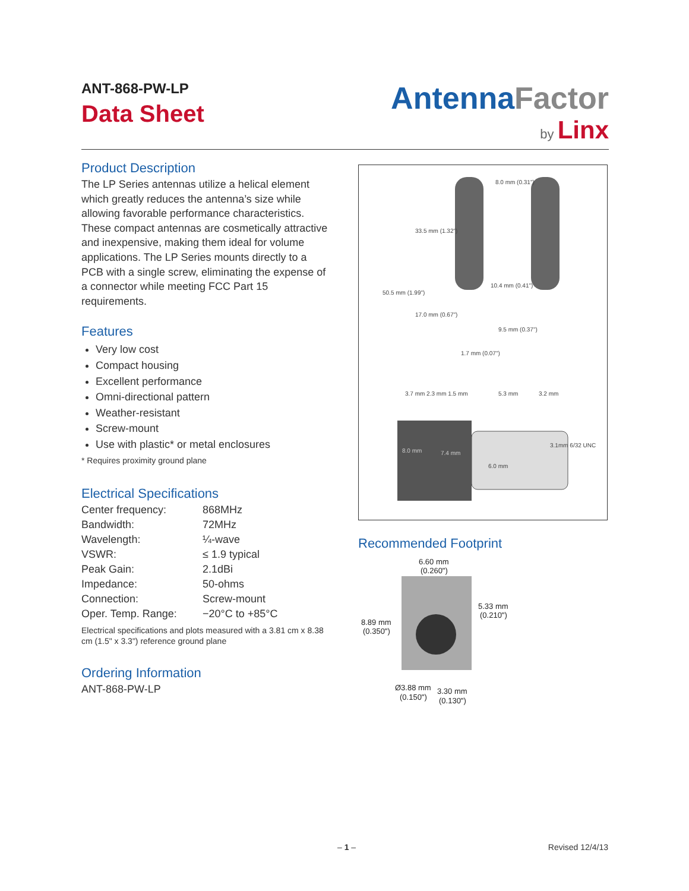ANT-868-PW-LP
Data Sheet
AntennaFactor
by Linx
Product Description
The LP Series antennas utilize a helical element which greatly reduces the antenna’s size while allowing favorable performance characteristics. These compact antennas are cosmetically attractive and inexpensive, making them ideal for volume applications. The LP Series mounts directly to a PCB with a single screw, eliminating the expense of a connector while meeting FCC Part 15 requirements.
Features
Very low cost
Compact housing
Excellent performance
Omni-directional pattern
Weather-resistant
Screw-mount
Use with plastic* or metal enclosures
* Requires proximity ground plane
Electrical Specifications
| Center frequency: | 868MHz |
| Bandwidth: | 72MHz |
| Wavelength: | ¼-wave |
| VSWR: | ≤ 1.9 typical |
| Peak Gain: | 2.1dBi |
| Impedance: | 50-ohms |
| Connection: | Screw-mount |
| Oper. Temp. Range: | −20°C to +85°C |
Electrical specifications and plots measured with a 3.81 cm x 8.38 cm (1.5" x 3.3") reference ground plane
Ordering Information
ANT-868-PW-LP
8.0 mm (0.31")
33.5 mm (1.32")
50.5 mm (1.99")
10.4 mm (0.41")
17.0 mm (0.67")
9.5 mm (0.37")
1.7 mm (0.07")
3.7 mm 2.3 mm 1.5 mm
5.3 mm
3.2 mm
8.0 mm
7.4 mm
6.0 mm
3.1mm 6/32 UNC
Recommended Footprint
6.60 mm
(0.260")
5.33 mm
(0.210")
8.89 mm
(0.350")
Ø3.88 mm
(0.150")
3.30 mm
(0.130")
– 1 – Revised 12/4/13